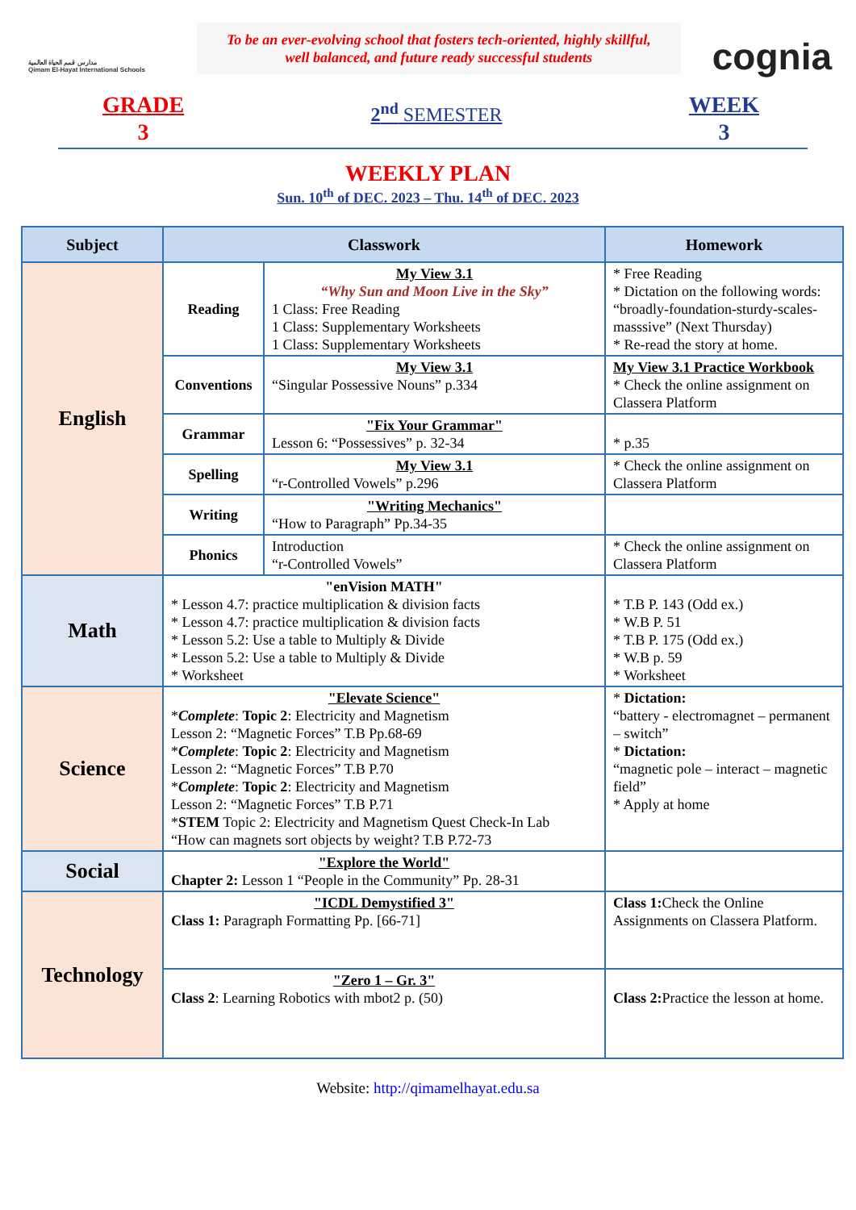مدارس قمم الحياة العالمية
Qimam El-Hayat International Schools
To be an ever-evolving school that fosters tech-oriented, highly skillful,
well balanced, and future ready successful students
cognia
GRADE
3
2<sup>nd</sup> SEMESTER
WEEK
3
WEEKLY PLAN
Sun. 10<sup>th</sup> of DEC. 2023 – Thu. 14<sup>th</sup> of DEC. 2023
| Subject | Classwork | | Homework |
| --- | --- | --- | --- |
| English | Reading | My View 3.1 “Why Sun and Moon Live in the Sky” 1 Class: Free Reading 1 Class: Supplementary Worksheets 1 Class: Supplementary Worksheets | * Free Reading * Dictation on the following words: “broadly-foundation-sturdy-scales-masssive” (Next Thursday) * Re-read the story at home. |
| | Conventions | My View 3.1 “Singular Possessive Nouns” p.334 | My View 3.1 Practice Workbook * Check the online assignment on Classera Platform |
| | Grammar | "Fix Your Grammar" Lesson 6: “Possessives” p. 32-34 | * p.35 |
| | Spelling | My View 3.1 “r-Controlled Vowels” p.296 | * Check the online assignment on Classera Platform |
| | Writing | "Writing Mechanics" “How to Paragraph” Pp.34-35 | |
| | Phonics | Introduction “r-Controlled Vowels” | * Check the online assignment on Classera Platform |
| Math | "enVision MATH" * Lesson 4.7: practice multiplication & division facts * Lesson 4.7: practice multiplication & division facts * Lesson 5.2: Use a table to Multiply & Divide * Lesson 5.2: Use a table to Multiply & Divide * Worksheet | | * T.B P. 143 (Odd ex.) * W.B P. 51 * T.B P. 175 (Odd ex.) * W.B p. 59 * Worksheet |
| Science | "Elevate Science" * Complete : Topic 2 : Electricity and Magnetism Lesson 2: “Magnetic Forces” T.B Pp.68-69 * Complete : Topic 2 : Electricity and Magnetism Lesson 2: “Magnetic Forces” T.B P.70 * Complete : Topic 2 : Electricity and Magnetism Lesson 2: “Magnetic Forces” T.B P.71 * STEM Topic 2: Electricity and Magnetism Quest Check-In Lab “How can magnets sort objects by weight? T.B P.72-73 | | * Dictation: “battery - electromagnet – permanent – switch” * Dictation: “magnetic pole – interact – magnetic field” * Apply at home |
| Social | "Explore the World" Chapter 2: Lesson 1 “People in the Community” Pp. 28-31 | | |
| Technology | "ICDL Demystified 3" Class 1: Paragraph Formatting Pp. [66-71] | | Class 1: Check the Online Assignments on Classera Platform. |
| | "Zero 1 – Gr. 3" Class 2 : Learning Robotics with mbot2 p. (50) | | Class 2: Practice the lesson at home. |
Website: http://qimamelhayat.edu.sa